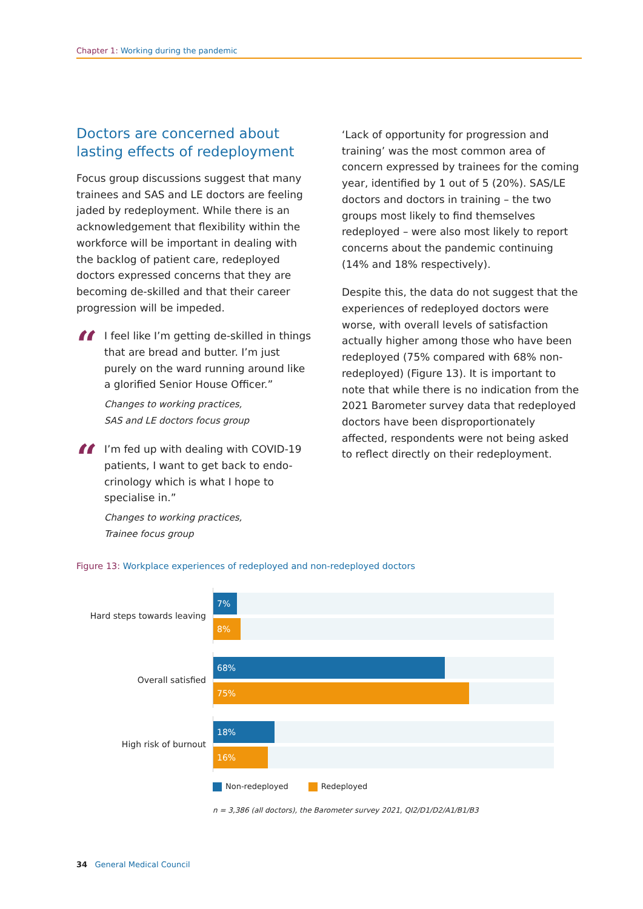Chapter 1: Working during the pandemic
Doctors are concerned about lasting effects of redeployment
Focus group discussions suggest that many trainees and SAS and LE doctors are feeling jaded by redeployment. While there is an acknowledgement that flexibility within the workforce will be important in dealing with the backlog of patient care, redeployed doctors expressed concerns that they are becoming de-skilled and that their career progression will be impeded.
“
I feel like I’m getting de-skilled in things that are bread and butter. I’m just purely on the ward running around like a glorified Senior House Officer.”
Changes to working practices,
SAS and LE doctors focus group
“
I’m fed up with dealing with COVID-19 patients, I want to get back to endo-crinology which is what I hope to specialise in.”
Changes to working practices,
Trainee focus group
‘Lack of opportunity for progression and training’ was the most common area of concern expressed by trainees for the coming year, identified by 1 out of 5 (20%). SAS/LE doctors and doctors in training – the two groups most likely to find themselves redeployed – were also most likely to report concerns about the pandemic continuing (14% and 18% respectively).
Despite this, the data do not suggest that the experiences of redeployed doctors were worse, with overall levels of satisfaction actually higher among those who have been redeployed (75% compared with 68% non-redeployed) (Figure 13). It is important to note that while there is no indication from the 2021 Barometer survey data that redeployed doctors have been disproportionately affected, respondents were not being asked to reflect directly on their redeployment.
Figure 13: Workplace experiences of redeployed and non-redeployed doctors
Hard steps towards leaving
7%
8%
Overall satisfied
68%
75%
High risk of burnout
18%
16%
Non-redeployed Redeployed
n = 3,386 (all doctors), the Barometer survey 2021, QI2/D1/D2/A1/B1/B3
34 General Medical Council